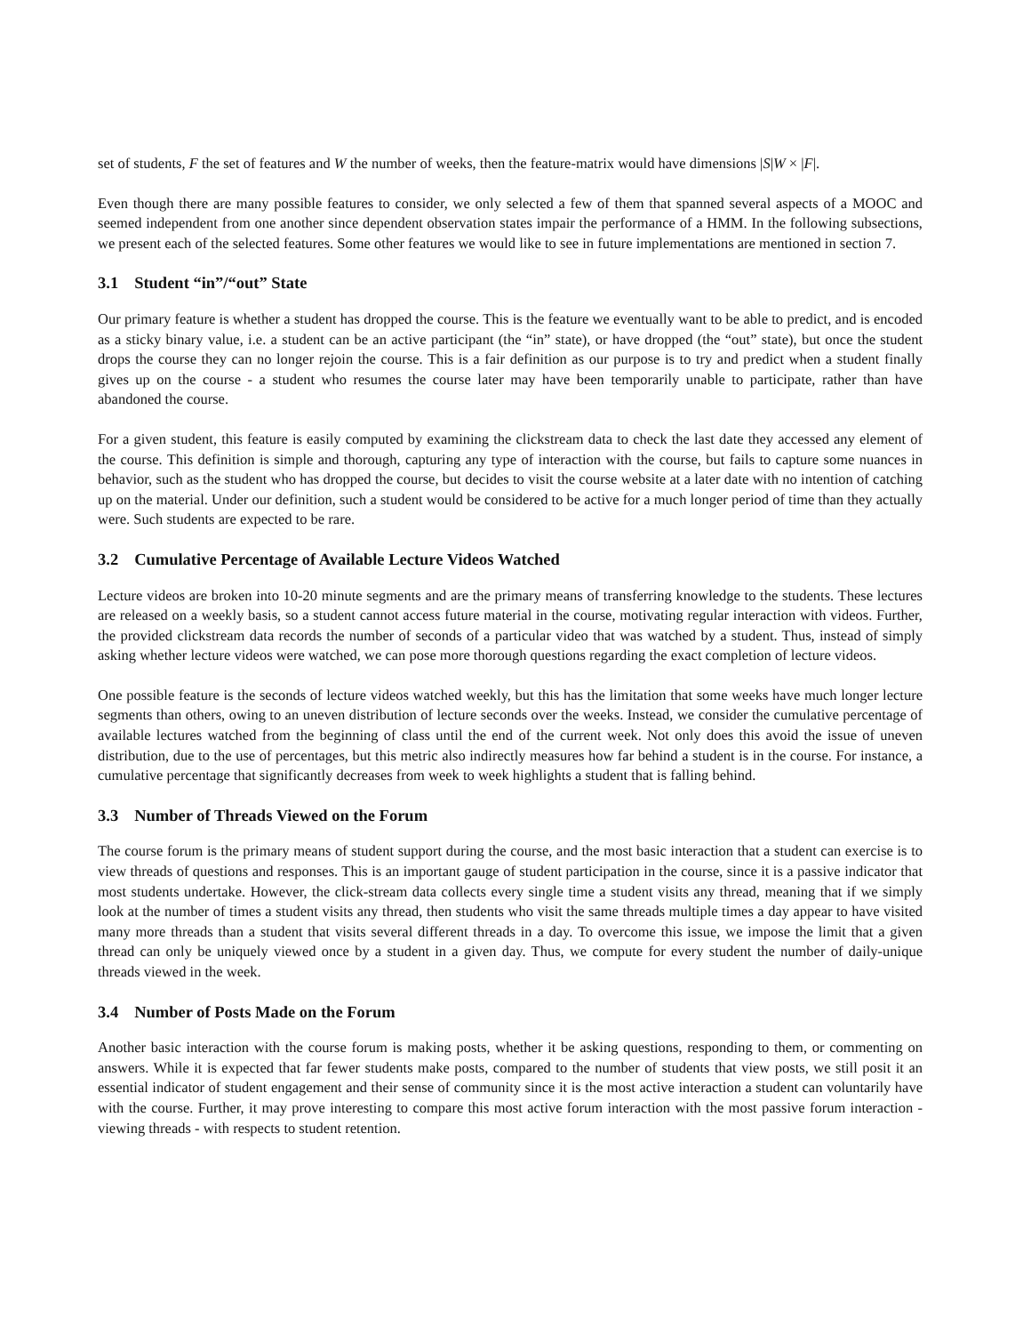set of students, F the set of features and W the number of weeks, then the feature-matrix would have dimensions |S|W × |F|.
Even though there are many possible features to consider, we only selected a few of them that spanned several aspects of a MOOC and seemed independent from one another since dependent observation states impair the performance of a HMM. In the following subsections, we present each of the selected features. Some other features we would like to see in future implementations are mentioned in section 7.
3.1 Student “in”/“out” State
Our primary feature is whether a student has dropped the course. This is the feature we eventually want to be able to predict, and is encoded as a sticky binary value, i.e. a student can be an active participant (the “in” state), or have dropped (the “out” state), but once the student drops the course they can no longer rejoin the course. This is a fair definition as our purpose is to try and predict when a student finally gives up on the course - a student who resumes the course later may have been temporarily unable to participate, rather than have abandoned the course.
For a given student, this feature is easily computed by examining the clickstream data to check the last date they accessed any element of the course. This definition is simple and thorough, capturing any type of interaction with the course, but fails to capture some nuances in behavior, such as the student who has dropped the course, but decides to visit the course website at a later date with no intention of catching up on the material. Under our definition, such a student would be considered to be active for a much longer period of time than they actually were. Such students are expected to be rare.
3.2 Cumulative Percentage of Available Lecture Videos Watched
Lecture videos are broken into 10-20 minute segments and are the primary means of transferring knowledge to the students. These lectures are released on a weekly basis, so a student cannot access future material in the course, motivating regular interaction with videos. Further, the provided clickstream data records the number of seconds of a particular video that was watched by a student. Thus, instead of simply asking whether lecture videos were watched, we can pose more thorough questions regarding the exact completion of lecture videos.
One possible feature is the seconds of lecture videos watched weekly, but this has the limitation that some weeks have much longer lecture segments than others, owing to an uneven distribution of lecture seconds over the weeks. Instead, we consider the cumulative percentage of available lectures watched from the beginning of class until the end of the current week. Not only does this avoid the issue of uneven distribution, due to the use of percentages, but this metric also indirectly measures how far behind a student is in the course. For instance, a cumulative percentage that significantly decreases from week to week highlights a student that is falling behind.
3.3 Number of Threads Viewed on the Forum
The course forum is the primary means of student support during the course, and the most basic interaction that a student can exercise is to view threads of questions and responses. This is an important gauge of student participation in the course, since it is a passive indicator that most students undertake. However, the click-stream data collects every single time a student visits any thread, meaning that if we simply look at the number of times a student visits any thread, then students who visit the same threads multiple times a day appear to have visited many more threads than a student that visits several different threads in a day. To overcome this issue, we impose the limit that a given thread can only be uniquely viewed once by a student in a given day. Thus, we compute for every student the number of daily-unique threads viewed in the week.
3.4 Number of Posts Made on the Forum
Another basic interaction with the course forum is making posts, whether it be asking questions, responding to them, or commenting on answers. While it is expected that far fewer students make posts, compared to the number of students that view posts, we still posit it an essential indicator of student engagement and their sense of community since it is the most active interaction a student can voluntarily have with the course. Further, it may prove interesting to compare this most active forum interaction with the most passive forum interaction - viewing threads - with respects to student retention.